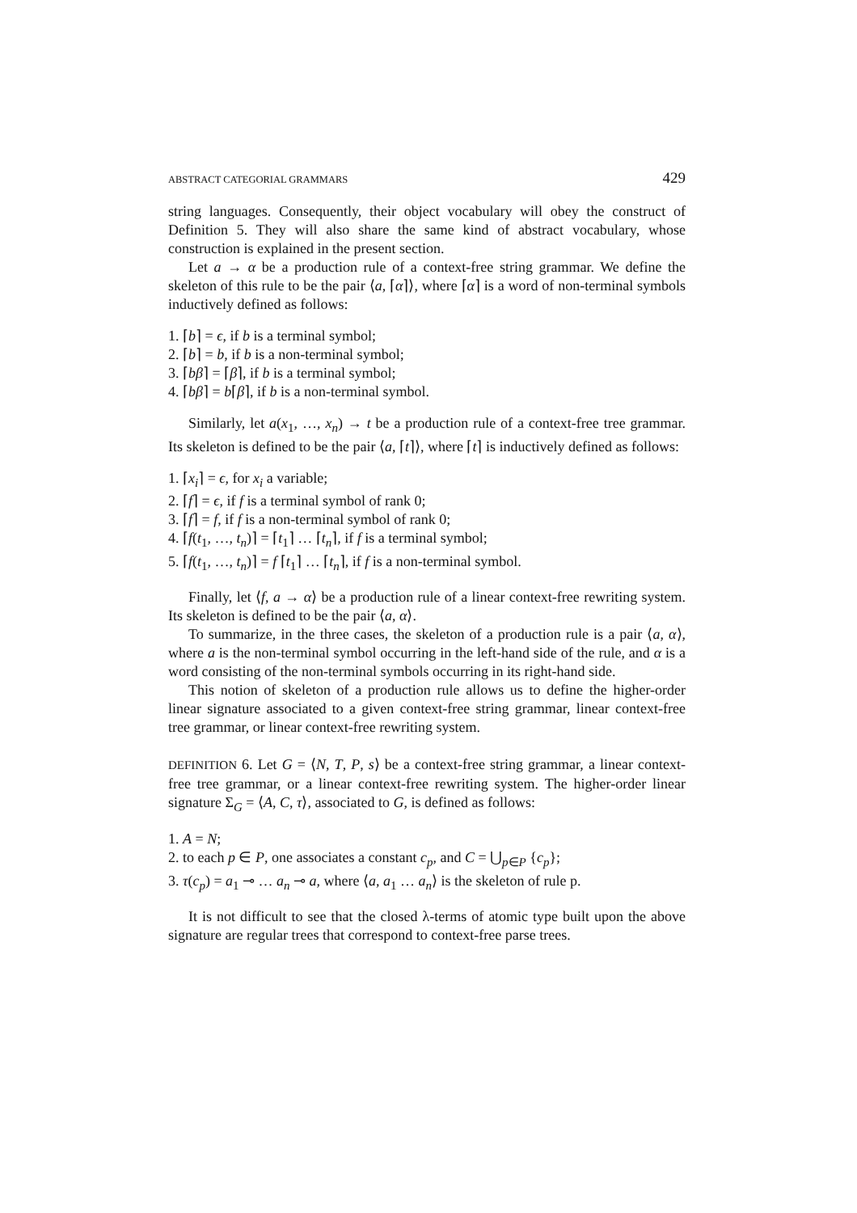ABSTRACT CATEGORIAL GRAMMARS 429
string languages. Consequently, their object vocabulary will obey the construct of Definition 5. They will also share the same kind of abstract vocabulary, whose construction is explained in the present section.
Let a → α be a production rule of a context-free string grammar. We define the skeleton of this rule to be the pair ⟨a, ⌈α⌉⟩, where ⌈α⌉ is a word of non-terminal symbols inductively defined as follows:
1. ⌈b⌉ = ϵ, if b is a terminal symbol;
2. ⌈b⌉ = b, if b is a non-terminal symbol;
3. ⌈bβ⌉ = ⌈β⌉, if b is a terminal symbol;
4. ⌈bβ⌉ = b⌈β⌉, if b is a non-terminal symbol.
Similarly, let a(x<sub>1</sub>, …, x<sub>n</sub>) → t be a production rule of a context-free tree grammar. Its skeleton is defined to be the pair ⟨a, ⌈t⌉⟩, where ⌈t⌉ is inductively defined as follows:
1. ⌈x<sub>i</sub>⌉ = ϵ, for x<sub>i</sub> a variable;
2. ⌈f⌉ = ϵ, if f is a terminal symbol of rank 0;
3. ⌈f⌉ = f, if f is a non-terminal symbol of rank 0;
4. ⌈f(t<sub>1</sub>, …, t<sub>n</sub>)⌉ = ⌈t<sub>1</sub>⌉ … ⌈t<sub>n</sub>⌉, if f is a terminal symbol;
5. ⌈f(t<sub>1</sub>, …, t<sub>n</sub>)⌉ = f ⌈t<sub>1</sub>⌉ … ⌈t<sub>n</sub>⌉, if f is a non-terminal symbol.
Finally, let ⟨f, a → α⟩ be a production rule of a linear context-free rewriting system. Its skeleton is defined to be the pair ⟨a, α⟩.
To summarize, in the three cases, the skeleton of a production rule is a pair ⟨a, α⟩, where a is the non-terminal symbol occurring in the left-hand side of the rule, and α is a word consisting of the non-terminal symbols occurring in its right-hand side.
This notion of skeleton of a production rule allows us to define the higher-order linear signature associated to a given context-free string grammar, linear context-free tree grammar, or linear context-free rewriting system.
DEFINITION 6. Let G = ⟨N, T, P, s⟩ be a context-free string grammar, a linear context-free tree grammar, or a linear context-free rewriting system. The higher-order linear signature Σ<sub>G</sub> = ⟨A, C, τ⟩, associated to G, is defined as follows:
1. A = N;
2. to each p ∈ P, one associates a constant c<sub>p</sub>, and C = ⋃<sub>p∈P</sub> {c<sub>p</sub>};
3. τ(c<sub>p</sub>) = a<sub>1</sub> ⊸ … a<sub>n</sub> ⊸ a, where ⟨a, a<sub>1</sub> … a<sub>n</sub>⟩ is the skeleton of rule p.
It is not difficult to see that the closed λ-terms of atomic type built upon the above signature are regular trees that correspond to context-free parse trees.